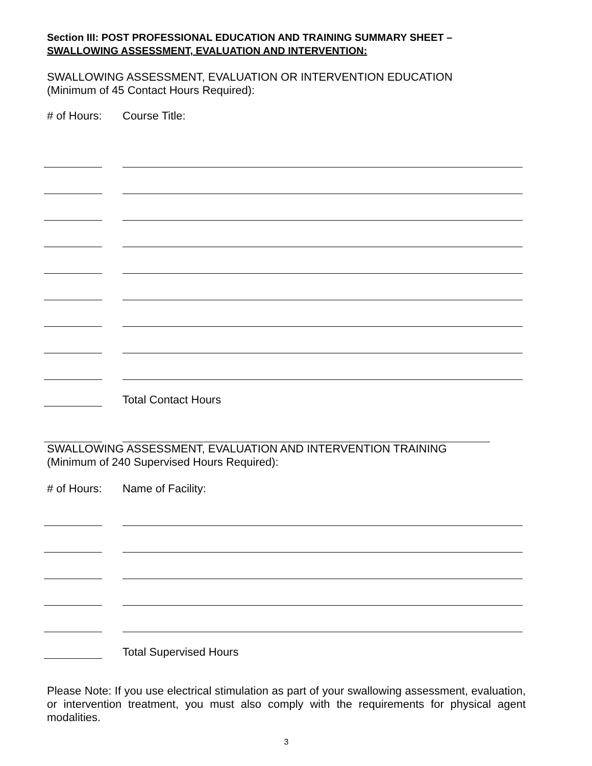Section III: POST PROFESSIONAL EDUCATION AND TRAINING SUMMARY SHEET –
SWALLOWING ASSESSMENT, EVALUATION AND INTERVENTION:
SWALLOWING ASSESSMENT, EVALUATION OR INTERVENTION EDUCATION
(Minimum of 45 Contact Hours Required):
# of Hours: Course Title:
Total Contact Hours
SWALLOWING ASSESSMENT, EVALUATION AND INTERVENTION TRAINING
(Minimum of 240 Supervised Hours Required):
# of Hours: Name of Facility:
Total Supervised Hours
Please Note: If you use electrical stimulation as part of your swallowing assessment, evaluation, or intervention treatment, you must also comply with the requirements for physical agent modalities.
3